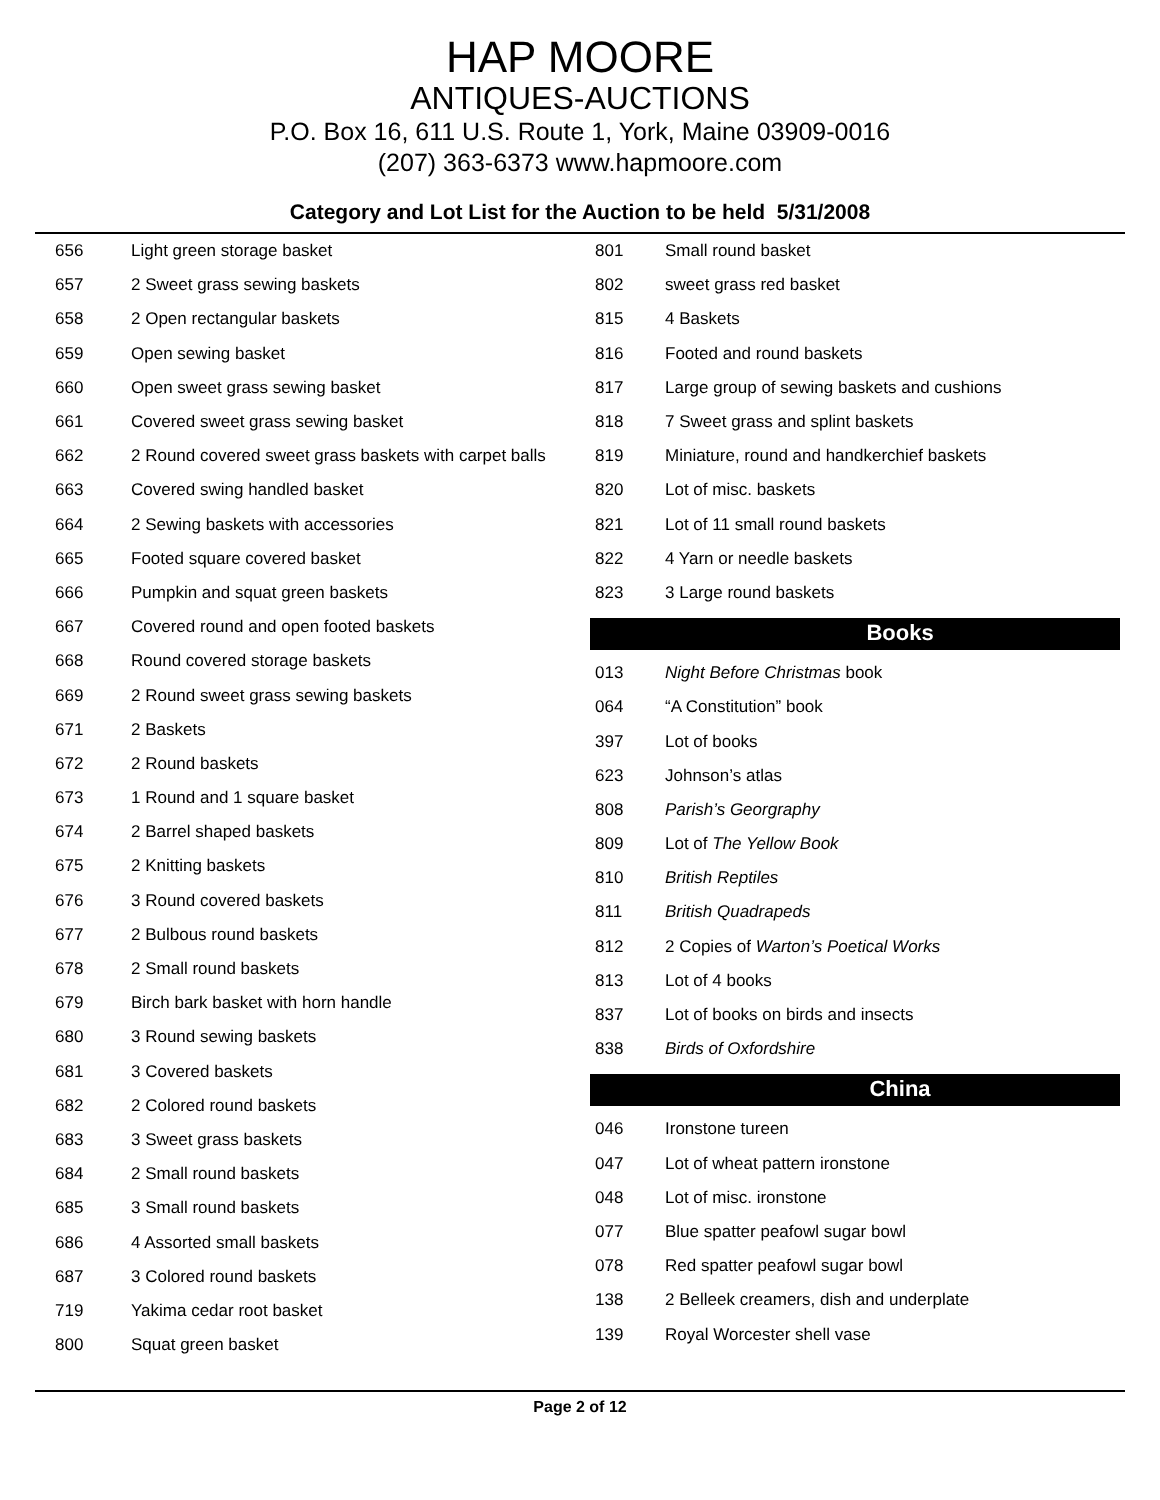HAP MOORE
ANTIQUES-AUCTIONS
P.O. Box 16, 611 U.S. Route 1, York, Maine 03909-0016
(207) 363-6373 www.hapmoore.com
Category and Lot List for the Auction to be held 5/31/2008
| 656 | Light green storage basket |
| 657 | 2 Sweet grass sewing baskets |
| 658 | 2 Open rectangular baskets |
| 659 | Open sewing basket |
| 660 | Open sweet grass sewing basket |
| 661 | Covered sweet grass sewing basket |
| 662 | 2 Round covered sweet grass baskets with carpet balls |
| 663 | Covered swing handled basket |
| 664 | 2 Sewing baskets with accessories |
| 665 | Footed square covered basket |
| 666 | Pumpkin and squat green baskets |
| 667 | Covered round and open footed baskets |
| 668 | Round covered storage baskets |
| 669 | 2 Round sweet grass sewing baskets |
| 671 | 2 Baskets |
| 672 | 2 Round baskets |
| 673 | 1 Round and 1 square basket |
| 674 | 2 Barrel shaped baskets |
| 675 | 2 Knitting baskets |
| 676 | 3 Round covered baskets |
| 677 | 2 Bulbous round baskets |
| 678 | 2 Small round baskets |
| 679 | Birch bark basket with horn handle |
| 680 | 3 Round sewing baskets |
| 681 | 3 Covered baskets |
| 682 | 2 Colored round baskets |
| 683 | 3 Sweet grass baskets |
| 684 | 2 Small round baskets |
| 685 | 3 Small round baskets |
| 686 | 4 Assorted small baskets |
| 687 | 3 Colored round baskets |
| 719 | Yakima cedar root basket |
| 800 | Squat green basket |
| 801 | Small round basket |
| 802 | sweet grass red basket |
| 815 | 4 Baskets |
| 816 | Footed and round baskets |
| 817 | Large group of sewing baskets and cushions |
| 818 | 7 Sweet grass and splint baskets |
| 819 | Miniature, round and handkerchief baskets |
| 820 | Lot of misc. baskets |
| 821 | Lot of 11 small round baskets |
| 822 | 4 Yarn or needle baskets |
| 823 | 3 Large round baskets |
Books
| 013 | Night Before Christmas book |
| 064 | “A Constitution” book |
| 397 | Lot of books |
| 623 | Johnson’s atlas |
| 808 | Parish’s Georgraphy |
| 809 | Lot of The Yellow Book |
| 810 | British Reptiles |
| 811 | British Quadrapeds |
| 812 | 2 Copies of Warton’s Poetical Works |
| 813 | Lot of 4 books |
| 837 | Lot of books on birds and insects |
| 838 | Birds of Oxfordshire |
China
| 046 | Ironstone tureen |
| 047 | Lot of wheat pattern ironstone |
| 048 | Lot of misc. ironstone |
| 077 | Blue spatter peafowl sugar bowl |
| 078 | Red spatter peafowl sugar bowl |
| 138 | 2 Belleek creamers, dish and underplate |
| 139 | Royal Worcester shell vase |
Page 2 of 12